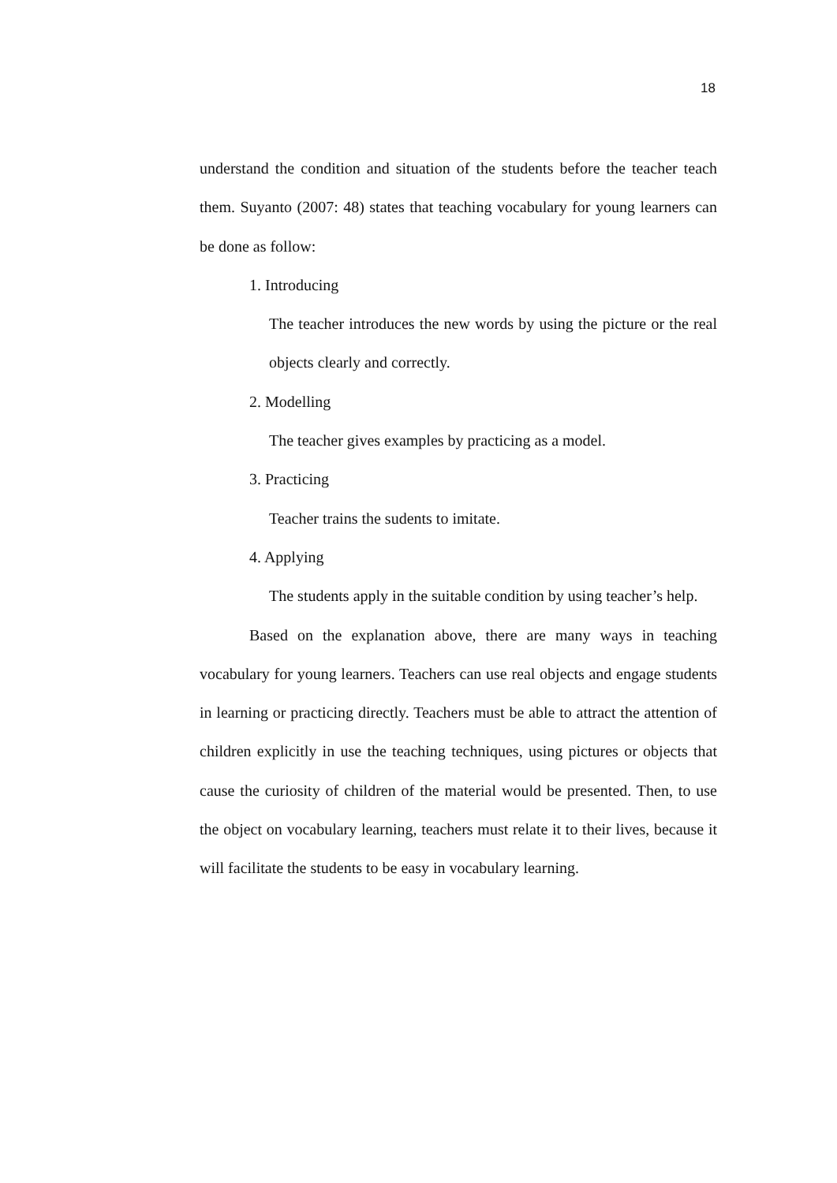18
understand the condition and situation of the students before the teacher teach them. Suyanto (2007: 48) states that teaching vocabulary for young learners can be done as follow:
1. Introducing
The teacher introduces the new words by using the picture or the real objects clearly and correctly.
2. Modelling
The teacher gives examples by practicing as a model.
3. Practicing
Teacher trains the sudents to imitate.
4. Applying
The students apply in the suitable condition by using teacher’s help.
Based on the explanation above, there are many ways in teaching vocabulary for young learners. Teachers can use real objects and engage students in learning or practicing directly. Teachers must be able to attract the attention of children explicitly in use the teaching techniques, using pictures or objects that cause the curiosity of children of the material would be presented. Then, to use the object on vocabulary learning, teachers must relate it to their lives, because it will facilitate the students to be easy in vocabulary learning.